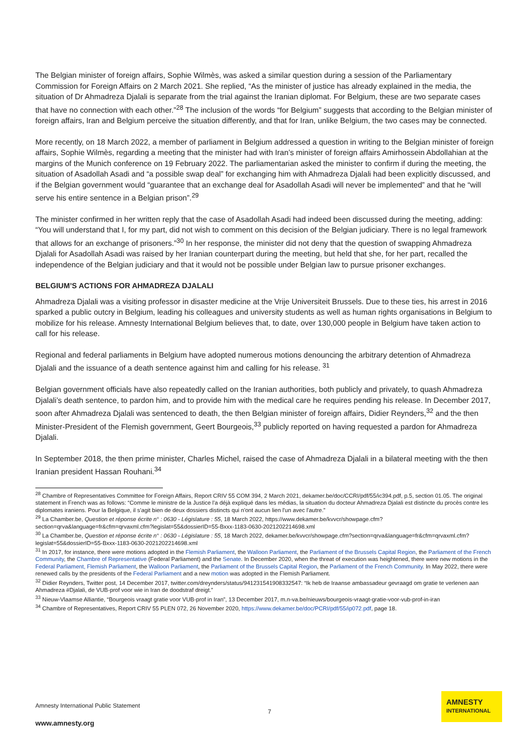The Belgian minister of foreign affairs, Sophie Wilmès, was asked a similar question during a session of the Parliamentary Commission for Foreign Affairs on 2 March 2021. She replied, “As the minister of justice has already explained in the media, the situation of Dr Ahmadreza Djalali is separate from the trial against the Iranian diplomat. For Belgium, these are two separate cases that have no connection with each other.”<sup>28</sup> The inclusion of the words “for Belgium” suggests that according to the Belgian minister of foreign affairs, Iran and Belgium perceive the situation differently, and that for Iran, unlike Belgium, the two cases may be connected.
More recently, on 18 March 2022, a member of parliament in Belgium addressed a question in writing to the Belgian minister of foreign affairs, Sophie Wilmès, regarding a meeting that the minister had with Iran’s minister of foreign affairs Amirhossein Abdollahian at the margins of the Munich conference on 19 February 2022. The parliamentarian asked the minister to confirm if during the meeting, the situation of Asadollah Asadi and “a possible swap deal” for exchanging him with Ahmadreza Djalali had been explicitly discussed, and if the Belgian government would “guarantee that an exchange deal for Asadollah Asadi will never be implemented” and that he “will serve his entire sentence in a Belgian prison”.<sup>29</sup>
The minister confirmed in her written reply that the case of Asadollah Asadi had indeed been discussed during the meeting, adding: “You will understand that I, for my part, did not wish to comment on this decision of the Belgian judiciary. There is no legal framework that allows for an exchange of prisoners.”<sup>30</sup> In her response, the minister did not deny that the question of swapping Ahmadreza Djalali for Asadollah Asadi was raised by her Iranian counterpart during the meeting, but held that she, for her part, recalled the independence of the Belgian judiciary and that it would not be possible under Belgian law to pursue prisoner exchanges.
BELGIUM’S ACTIONS FOR AHMADREZA DJALALI
Ahmadreza Djalali was a visiting professor in disaster medicine at the Vrije Universiteit Brussels. Due to these ties, his arrest in 2016 sparked a public outcry in Belgium, leading his colleagues and university students as well as human rights organisations in Belgium to mobilize for his release. Amnesty International Belgium believes that, to date, over 130,000 people in Belgium have taken action to call for his release.
Regional and federal parliaments in Belgium have adopted numerous motions denouncing the arbitrary detention of Ahmadreza Djalali and the issuance of a death sentence against him and calling for his release. <sup>31</sup>
Belgian government officials have also repeatedly called on the Iranian authorities, both publicly and privately, to quash Ahmadreza Djalali’s death sentence, to pardon him, and to provide him with the medical care he requires pending his release. In December 2017, soon after Ahmadreza Djalali was sentenced to death, the then Belgian minister of foreign affairs, Didier Reynders,<sup>32</sup> and the then Minister-President of the Flemish government, Geert Bourgeois,<sup>33</sup> publicly reported on having requested a pardon for Ahmadreza Djalali.
In September 2018, the then prime minister, Charles Michel, raised the case of Ahmadreza Djalali in a bilateral meeting with the then Iranian president Hassan Rouhani.<sup>34</sup>
<sup>28</sup> Chambre of Representatives Committee for Foreign Affairs, Report CRIV 55 COM 394, 2 March 2021, dekamer.be/doc/CCRI/pdf/55/ic394.pdf, p.5, section 01.05. The original statement in French was as follows: “Comme le ministre de la Justice l'a déjà expliqué dans les médias, la situation du docteur Ahmadreza Djalali est distincte du procès contre les diplomates iraniens. Pour la Belgique, il s'agit bien de deux dossiers distincts qui n'ont aucun lien l'un avec l'autre.”
<sup>29</sup> La Chamber.be, Question et réponse écrite n° : 0630 - Législature : 55, 18 March 2022, https://www.dekamer.be/kvvcr/showpage.cfm?section=qrva&language=fr&cfm=qrvaxml.cfm?legislat=55&dossierID=55-Bxxx-1183-0630-2021202214698.xml
<sup>30</sup> La Chamber.be, Question et réponse écrite n° : 0630 - Législature : 55, 18 March 2022, dekamer.be/kvvcr/showpage.cfm?section=qrva&language=fr&cfm=qrvaxml.cfm?legislat=55&dossierID=55-Bxxx-1183-0630-2021202214698.xml
<sup>31</sup> In 2017, for instance, there were motions adopted in the Flemish Parliament, the Walloon Parliament, the Parliament of the Brussels Capital Region, the Parliament of the French Community, the Chambre of Representative (Federal Parliament) and the Senate. In December 2020, when the threat of execution was heightened, there were new motions in the Federal Parliament, Flemish Parliament, the Walloon Parliament, the Parliament of the Brussels Capital Region, the Parliament of the French Community. In May 2022, there were renewed calls by the presidents of the Federal Parliament and a new motion was adopted in the Flemish Parliament.
<sup>32</sup> Didier Reynders, Twitter post, 14 December 2017, twitter.com/dreynders/status/941231541908332547: “Ik heb de Iraanse ambassadeur gevraagd om gratie te verlenen aan Ahmadreza #Djalali, de VUB-prof voor wie in Iran de doodstraf dreigt.”
<sup>33</sup> Nieuw-Vlaamse Alliantie, “Bourgeois vraagt gratie voor VUB-prof in Iran”, 13 December 2017, m.n-va.be/nieuws/bourgeois-vraagt-gratie-voor-vub-prof-in-iran
<sup>34</sup> Chambre of Representatives, Report CRIV 55 PLEN 072, 26 November 2020, https://www.dekamer.be/doc/PCRI/pdf/55/ip072.pdf, page 18.
Amnesty International Public Statement
7
www.amnesty.org
AMNESTY
INTERNATIONAL